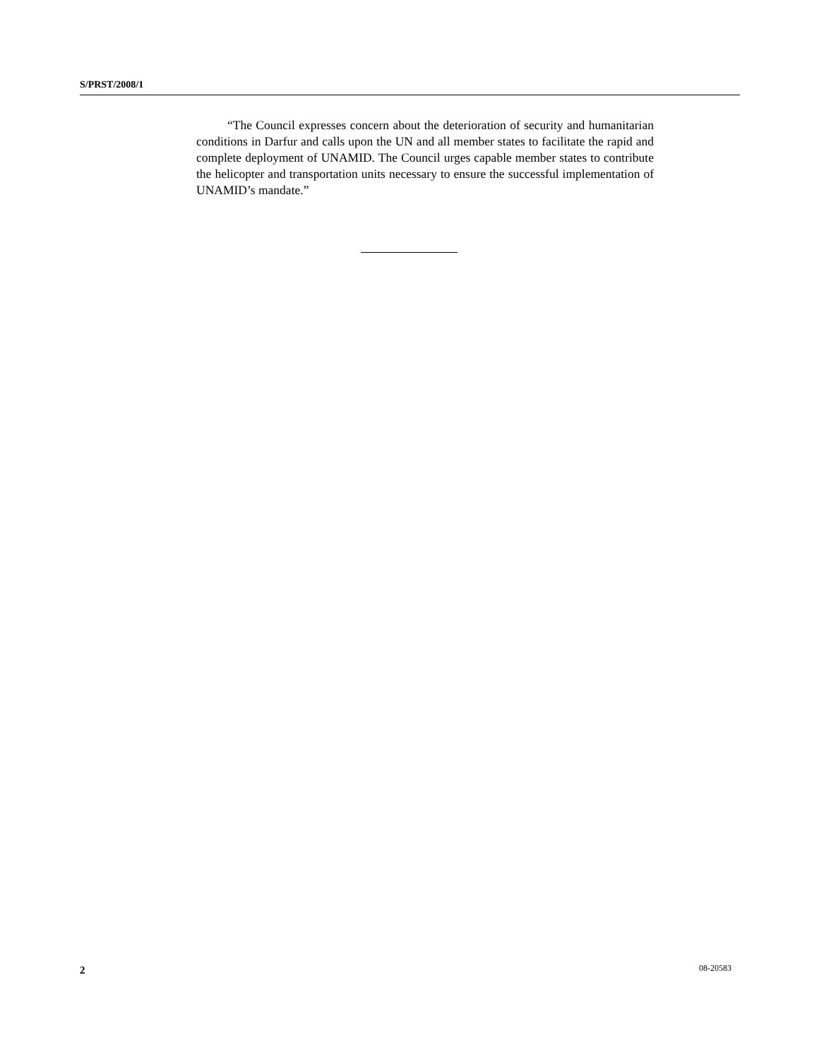S/PRST/2008/1
“The Council expresses concern about the deterioration of security and humanitarian conditions in Darfur and calls upon the UN and all member states to facilitate the rapid and complete deployment of UNAMID. The Council urges capable member states to contribute the helicopter and transportation units necessary to ensure the successful implementation of UNAMID’s mandate.”
2 08-20583